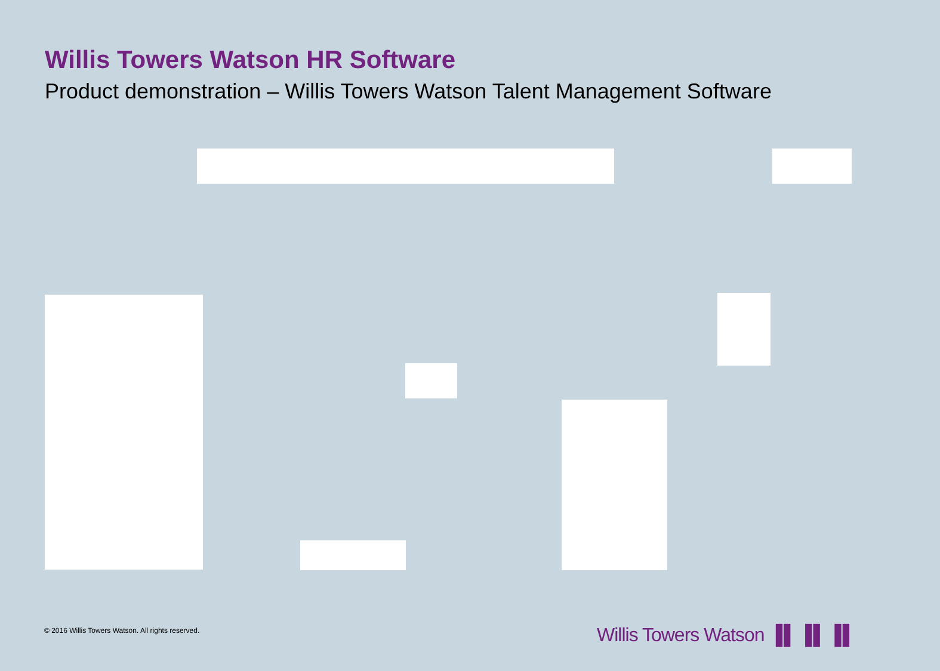Willis Towers Watson HR Software
Product demonstration – Willis Towers Watson Talent Management Software
© 2016 Willis Towers Watson. All rights reserved.
Willis Towers Watson ▐▌▐▌▐▌